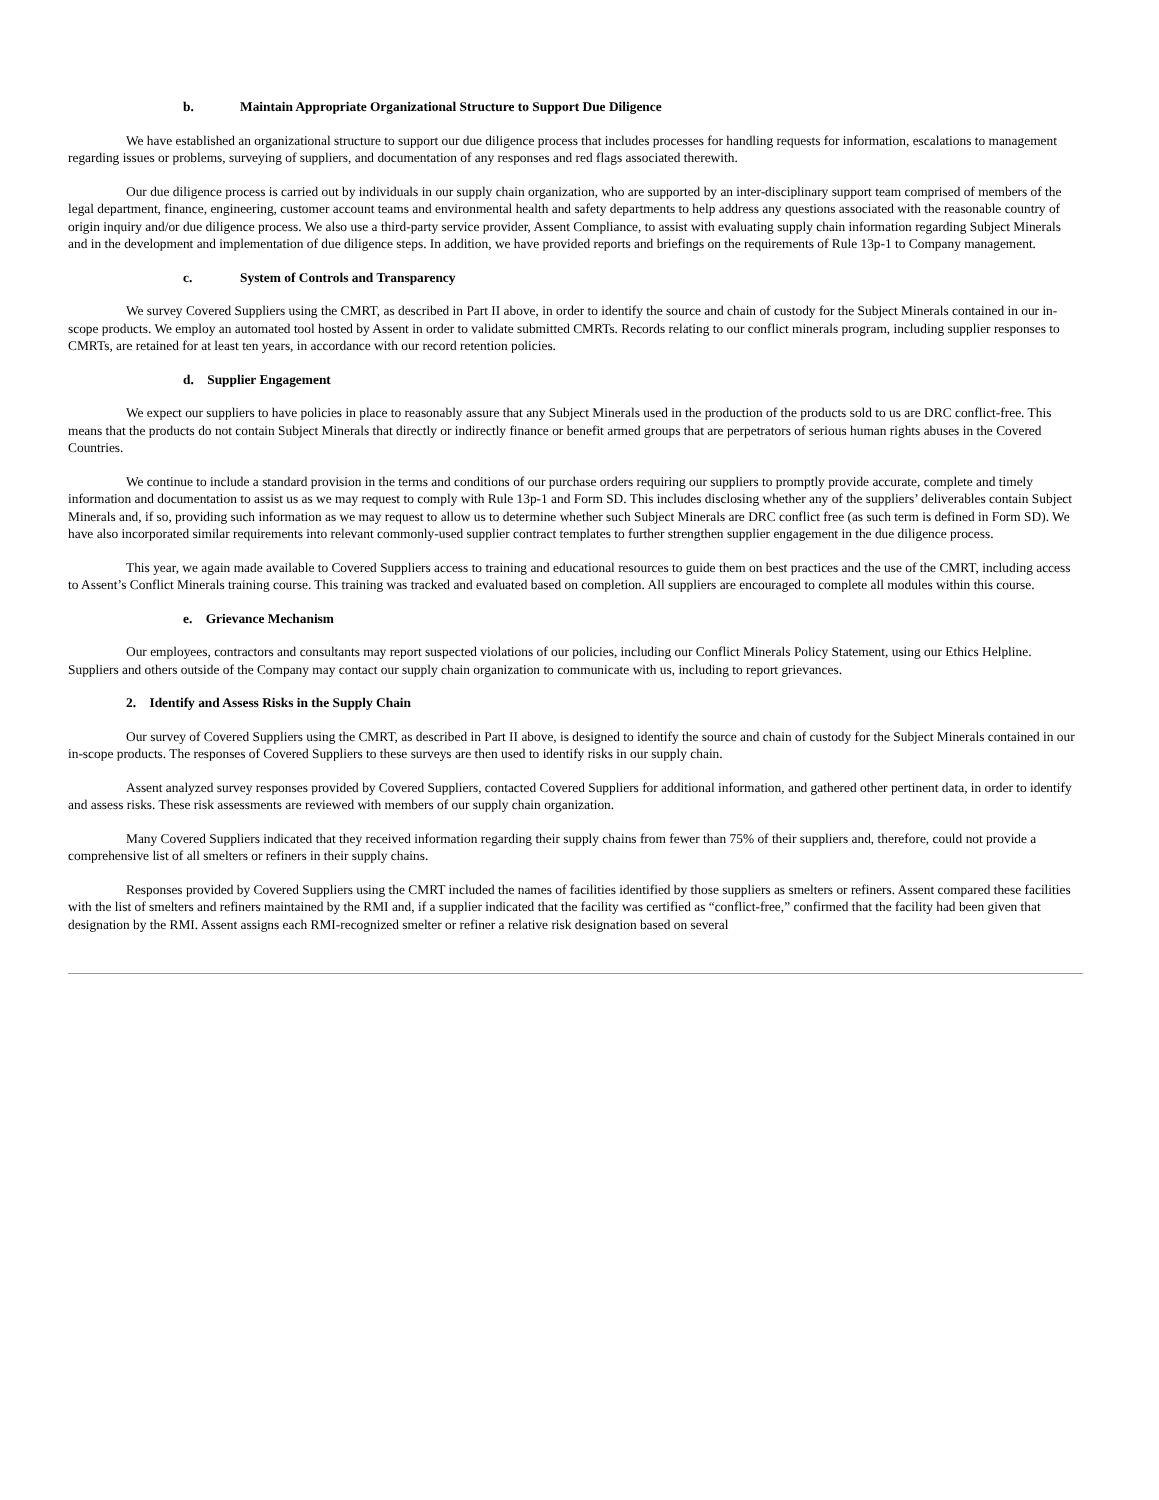b. Maintain Appropriate Organizational Structure to Support Due Diligence
We have established an organizational structure to support our due diligence process that includes processes for handling requests for information, escalations to management regarding issues or problems, surveying of suppliers, and documentation of any responses and red flags associated therewith.
Our due diligence process is carried out by individuals in our supply chain organization, who are supported by an inter-disciplinary support team comprised of members of the legal department, finance, engineering, customer account teams and environmental health and safety departments to help address any questions associated with the reasonable country of origin inquiry and/or due diligence process. We also use a third-party service provider, Assent Compliance, to assist with evaluating supply chain information regarding Subject Minerals and in the development and implementation of due diligence steps. In addition, we have provided reports and briefings on the requirements of Rule 13p-1 to Company management.
c. System of Controls and Transparency
We survey Covered Suppliers using the CMRT, as described in Part II above, in order to identify the source and chain of custody for the Subject Minerals contained in our in-scope products. We employ an automated tool hosted by Assent in order to validate submitted CMRTs. Records relating to our conflict minerals program, including supplier responses to CMRTs, are retained for at least ten years, in accordance with our record retention policies.
d. Supplier Engagement
We expect our suppliers to have policies in place to reasonably assure that any Subject Minerals used in the production of the products sold to us are DRC conflict-free. This means that the products do not contain Subject Minerals that directly or indirectly finance or benefit armed groups that are perpetrators of serious human rights abuses in the Covered Countries.
We continue to include a standard provision in the terms and conditions of our purchase orders requiring our suppliers to promptly provide accurate, complete and timely information and documentation to assist us as we may request to comply with Rule 13p-1 and Form SD. This includes disclosing whether any of the suppliers’ deliverables contain Subject Minerals and, if so, providing such information as we may request to allow us to determine whether such Subject Minerals are DRC conflict free (as such term is defined in Form SD). We have also incorporated similar requirements into relevant commonly-used supplier contract templates to further strengthen supplier engagement in the due diligence process.
This year, we again made available to Covered Suppliers access to training and educational resources to guide them on best practices and the use of the CMRT, including access to Assent’s Conflict Minerals training course. This training was tracked and evaluated based on completion. All suppliers are encouraged to complete all modules within this course.
e. Grievance Mechanism
Our employees, contractors and consultants may report suspected violations of our policies, including our Conflict Minerals Policy Statement, using our Ethics Helpline. Suppliers and others outside of the Company may contact our supply chain organization to communicate with us, including to report grievances.
2. Identify and Assess Risks in the Supply Chain
Our survey of Covered Suppliers using the CMRT, as described in Part II above, is designed to identify the source and chain of custody for the Subject Minerals contained in our in-scope products. The responses of Covered Suppliers to these surveys are then used to identify risks in our supply chain.
Assent analyzed survey responses provided by Covered Suppliers, contacted Covered Suppliers for additional information, and gathered other pertinent data, in order to identify and assess risks. These risk assessments are reviewed with members of our supply chain organization.
Many Covered Suppliers indicated that they received information regarding their supply chains from fewer than 75% of their suppliers and, therefore, could not provide a comprehensive list of all smelters or refiners in their supply chains.
Responses provided by Covered Suppliers using the CMRT included the names of facilities identified by those suppliers as smelters or refiners. Assent compared these facilities with the list of smelters and refiners maintained by the RMI and, if a supplier indicated that the facility was certified as “conflict-free,” confirmed that the facility had been given that designation by the RMI. Assent assigns each RMI-recognized smelter or refiner a relative risk designation based on several